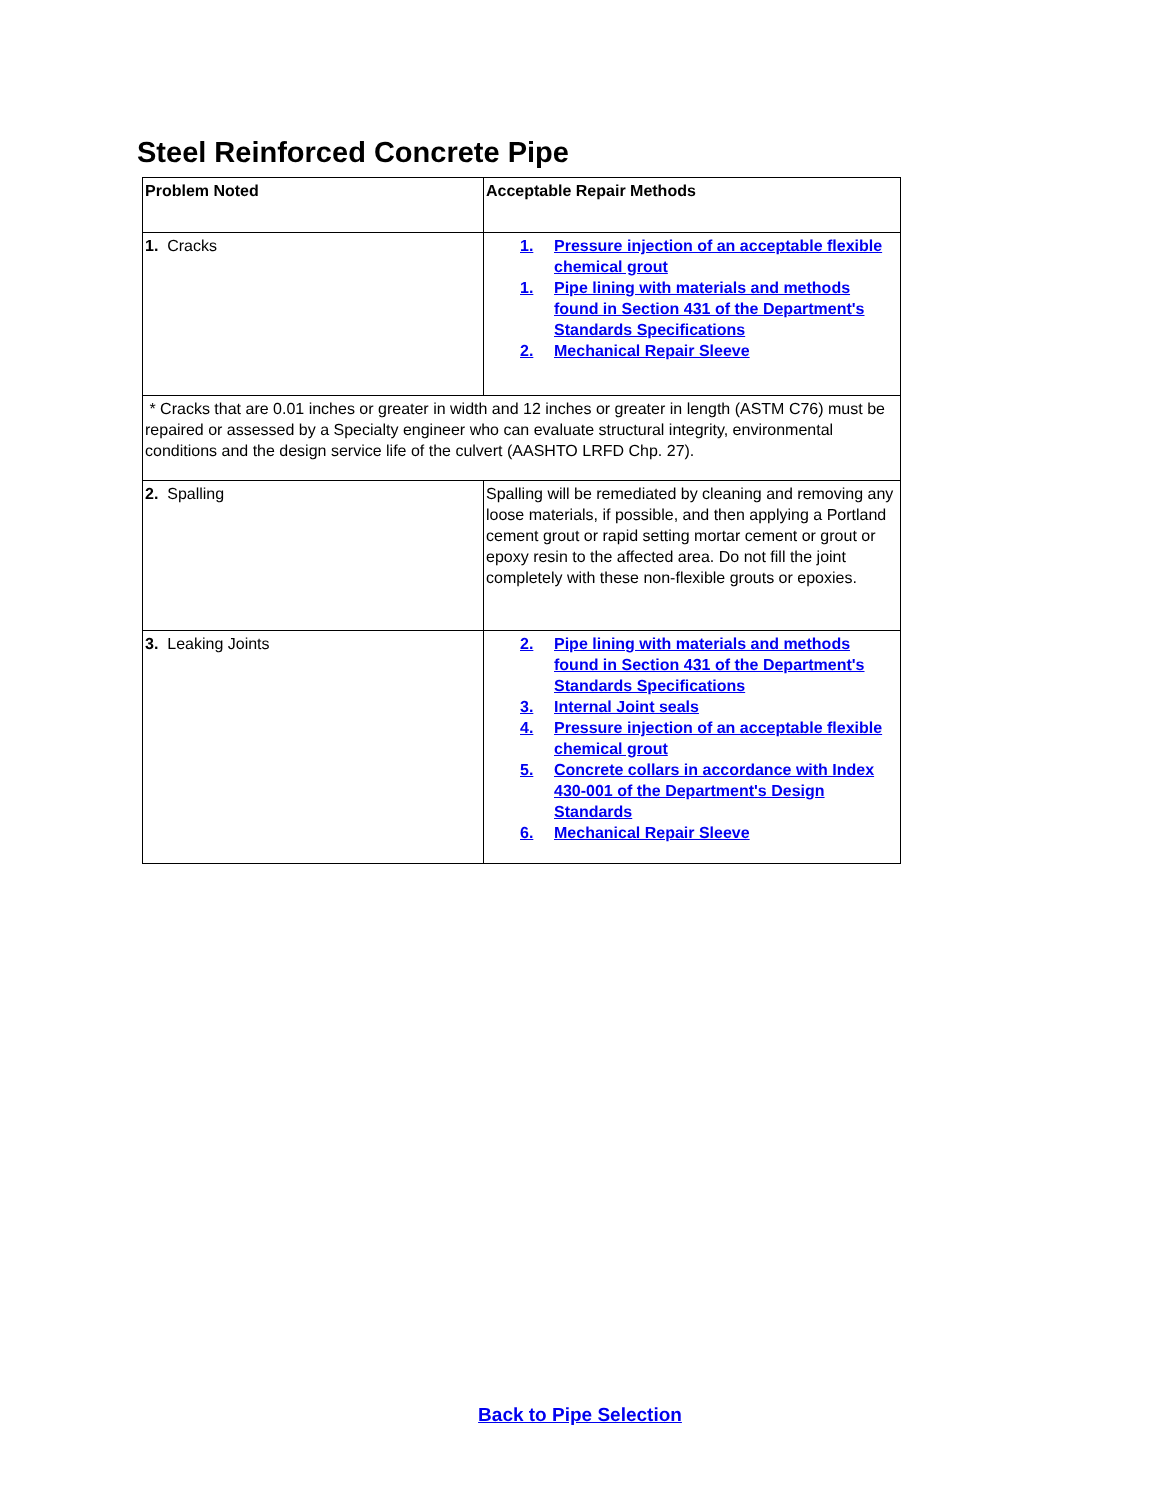Steel Reinforced Concrete Pipe
| Problem Noted | Acceptable Repair Methods |
| --- | --- |
| 1. Cracks | 1. Pressure injection of an acceptable flexible chemical grout 1. Pipe lining with materials and methods found in Section 431 of the Department's Standards Specifications 2. Mechanical Repair Sleeve |
| * Cracks that are 0.01 inches or greater in width and 12 inches or greater in length (ASTM C76) must be repaired or assessed by a Specialty engineer who can evaluate structural integrity, environmental conditions and the design service life of the culvert (AASHTO LRFD Chp. 27). | |
| 2. Spalling | Spalling will be remediated by cleaning and removing any loose materials, if possible, and then applying a Portland cement grout or rapid setting mortar cement or grout or epoxy resin to the affected area. Do not fill the joint completely with these non-flexible grouts or epoxies. |
| 3. Leaking Joints | 2. Pipe lining with materials and methods found in Section 431 of the Department's Standards Specifications 3. Internal Joint seals 4. Pressure injection of an acceptable flexible chemical grout 5. Concrete collars in accordance with Index 430-001 of the Department's Design Standards 6. Mechanical Repair Sleeve |
Back to Pipe Selection